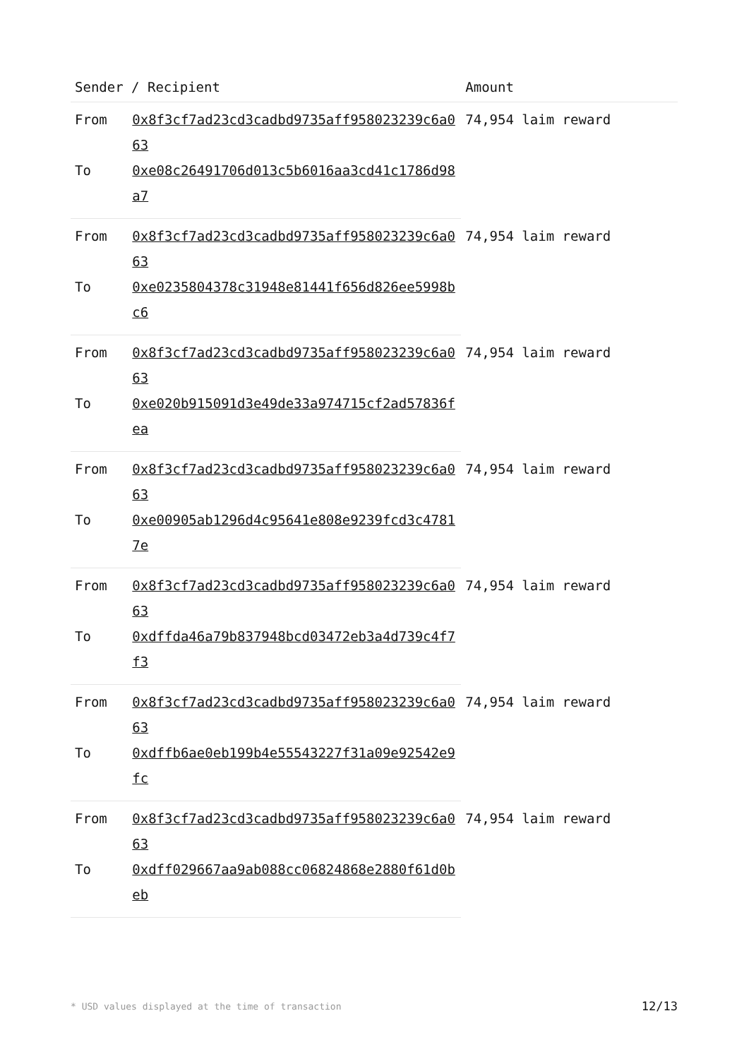| Sender / Recipient | | Amount |
| --- | --- | --- |
| From | 0x8f3cf7ad23cd3cadbd9735aff958023239c6a063 | 74,954 laim reward |
| To | 0xe08c26491706d013c5b6016aa3cd41c1786d98a7 | |
| From | 0x8f3cf7ad23cd3cadbd9735aff958023239c6a063 | 74,954 laim reward |
| To | 0xe0235804378c31948e81441f656d826ee5998bc6 | |
| From | 0x8f3cf7ad23cd3cadbd9735aff958023239c6a063 | 74,954 laim reward |
| To | 0xe020b915091d3e49de33a974715cf2ad57836fea | |
| From | 0x8f3cf7ad23cd3cadbd9735aff958023239c6a063 | 74,954 laim reward |
| To | 0xe00905ab1296d4c95641e808e9239fcd3c47817e | |
| From | 0x8f3cf7ad23cd3cadbd9735aff958023239c6a063 | 74,954 laim reward |
| To | 0xdffda46a79b837948bcd03472eb3a4d739c4f7f3 | |
| From | 0x8f3cf7ad23cd3cadbd9735aff958023239c6a063 | 74,954 laim reward |
| To | 0xdffb6ae0eb199b4e55543227f31a09e92542e9fc | |
| From | 0x8f3cf7ad23cd3cadbd9735aff958023239c6a063 | 74,954 laim reward |
| To | 0xdff029667aa9ab088cc06824868e2880f61d0beb | |
* USD values displayed at the time of transaction 12/13